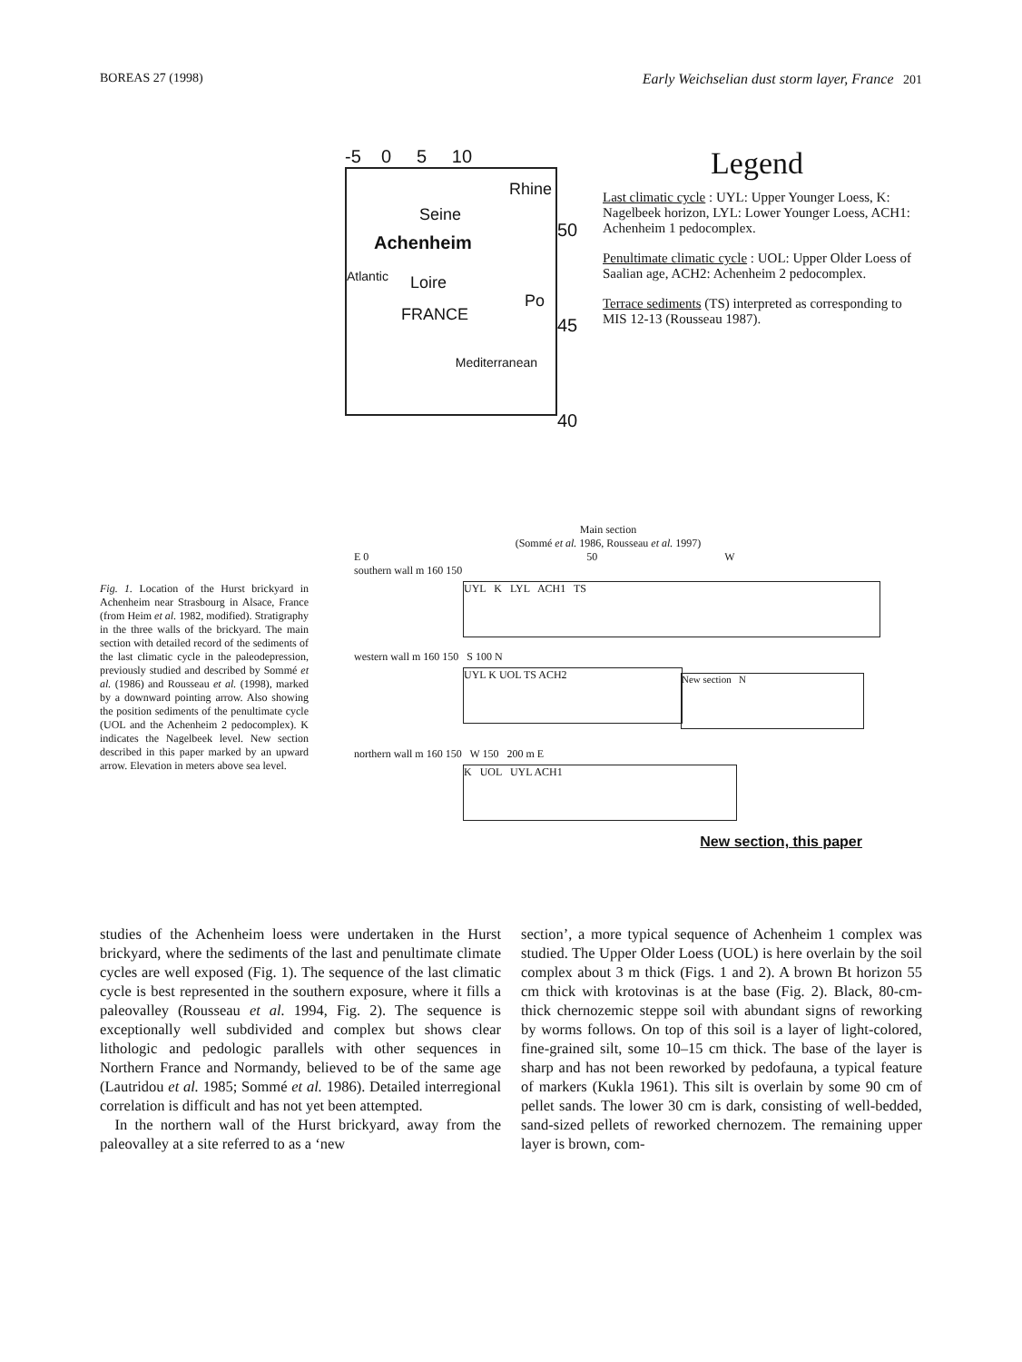BOREAS 27 (1998) Early Weichselian dust storm layer, France 201
-5 0 5 10
Rhine
Seine
Achenheim
Atlantic Loire
Po
FRANCE
Mediterranean
50
45
40
Legend
Last climatic cycle : UYL: Upper Younger Loess, K: Nagelbeek horizon, LYL: Lower Younger Loess, ACH1: Achenheim 1 pedocomplex.
Penultimate climatic cycle : UOL: Upper Older Loess of Saalian age, ACH2: Achenheim 2 pedocomplex.
Terrace sediments (TS) interpreted as corresponding to MIS 12-13 (Rousseau 1987).
Fig. 1. Location of the Hurst brickyard in Achenheim near Strasbourg in Alsace, France (from Heim et al. 1982, modified). Stratigraphy in the three walls of the brickyard. The main section with detailed record of the sediments of the last climatic cycle in the paleodepression, previously studied and described by Sommé et al. (1986) and Rousseau et al. (1998), marked by a downward pointing arrow. Also showing the position sediments of the penultimate cycle (UOL and the Achenheim 2 pedocomplex). K indicates the Nagelbeek level. New section described in this paper marked by an upward arrow. Elevation in meters above sea level.
Main section
(Sommé et al. 1986, Rousseau et al. 1997)
E 0 50 W
southern wall m 160 150
UYL K LYL ACH1 TS
western wall m 160 150 S 100 N
UYL K UOL TS ACH2
New section N
northern wall m 160 150 W 150 200 m E
K UOL UYL ACH1
New section, this paper
studies of the Achenheim loess were undertaken in the Hurst brickyard, where the sediments of the last and penultimate climate cycles are well exposed (Fig. 1). The sequence of the last climatic cycle is best represented in the southern exposure, where it fills a paleovalley (Rousseau et al. 1994, Fig. 2). The sequence is exceptionally well subdivided and complex but shows clear lithologic and pedologic parallels with other sequences in Northern France and Normandy, believed to be of the same age (Lautridou et al. 1985; Sommé et al. 1986). Detailed interregional correlation is difficult and has not yet been attempted.
In the northern wall of the Hurst brickyard, away from the paleovalley at a site referred to as a ‘new
section’, a more typical sequence of Achenheim 1 complex was studied. The Upper Older Loess (UOL) is here overlain by the soil complex about 3 m thick (Figs. 1 and 2). A brown Bt horizon 55 cm thick with krotovinas is at the base (Fig. 2). Black, 80-cm-thick chernozemic steppe soil with abundant signs of reworking by worms follows. On top of this soil is a layer of light-colored, fine-grained silt, some 10–15 cm thick. The base of the layer is sharp and has not been reworked by pedofauna, a typical feature of markers (Kukla 1961). This silt is overlain by some 90 cm of pellet sands. The lower 30 cm is dark, consisting of well-bedded, sand-sized pellets of reworked chernozem. The remaining upper layer is brown, com-